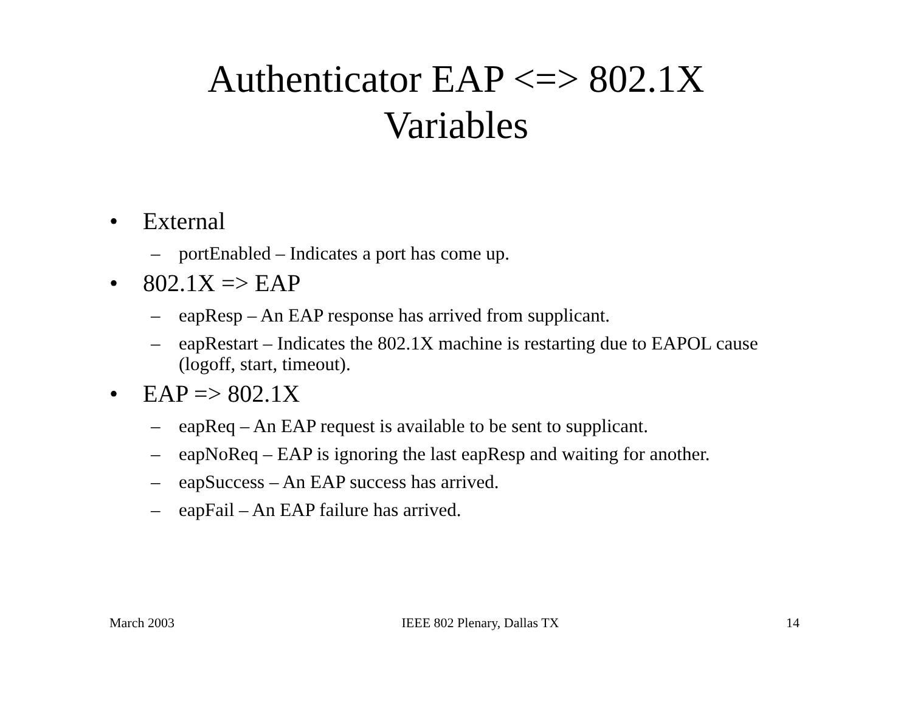Authenticator EAP <=> 802.1X
Variables
• External
– portEnabled – Indicates a port has come up.
• 802.1X => EAP
– eapResp – An EAP response has arrived from supplicant.
– eapRestart – Indicates the 802.1X machine is restarting due to EAPOL cause (logoff, start, timeout).
• EAP => 802.1X
– eapReq – An EAP request is available to be sent to supplicant.
– eapNoReq – EAP is ignoring the last eapResp and waiting for another.
– eapSuccess – An EAP success has arrived.
– eapFail – An EAP failure has arrived.
March 2003 IEEE 802 Plenary, Dallas TX 14